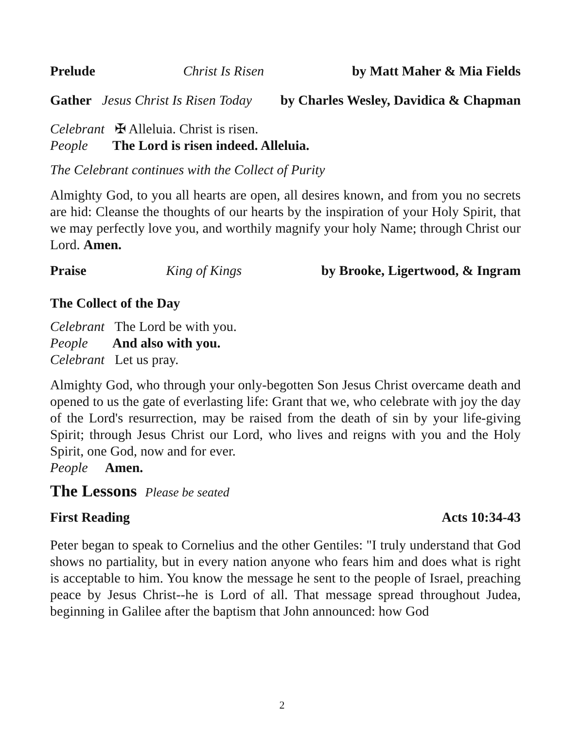Prelude Christ Is Risen by Matt Maher & Mia Fields
Gather Jesus Christ Is Risen Today by Charles Wesley, Davidica & Chapman
Celebrant ✠ Alleluia. Christ is risen.
People The Lord is risen indeed. Alleluia.
The Celebrant continues with the Collect of Purity
Almighty God, to you all hearts are open, all desires known, and from you no secrets are hid: Cleanse the thoughts of our hearts by the inspiration of your Holy Spirit, that we may perfectly love you, and worthily magnify your holy Name; through Christ our Lord. Amen.
Praise King of Kings by Brooke, Ligertwood, & Ingram
The Collect of the Day
Celebrant The Lord be with you.
People And also with you.
Celebrant Let us pray.
Almighty God, who through your only-begotten Son Jesus Christ overcame death and opened to us the gate of everlasting life: Grant that we, who celebrate with joy the day of the Lord's resurrection, may be raised from the death of sin by your life-giving Spirit; through Jesus Christ our Lord, who lives and reigns with you and the Holy Spirit, one God, now and for ever.
People Amen.
The Lessons Please be seated
First Reading Acts 10:34-43
Peter began to speak to Cornelius and the other Gentiles: "I truly understand that God shows no partiality, but in every nation anyone who fears him and does what is right is acceptable to him. You know the message he sent to the people of Israel, preaching peace by Jesus Christ--he is Lord of all. That message spread throughout Judea, beginning in Galilee after the baptism that John announced: how God
2